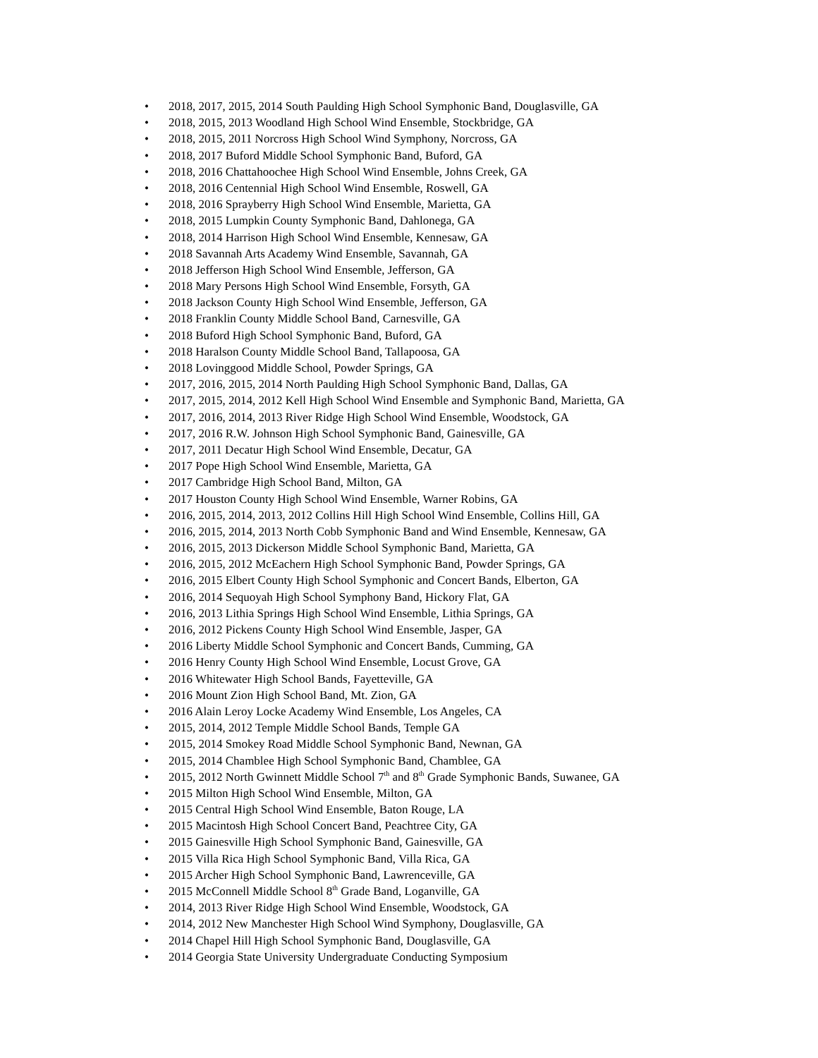• 2018, 2017, 2015, 2014 South Paulding High School Symphonic Band, Douglasville, GA
• 2018, 2015, 2013 Woodland High School Wind Ensemble, Stockbridge, GA
• 2018, 2015, 2011 Norcross High School Wind Symphony, Norcross, GA
• 2018, 2017 Buford Middle School Symphonic Band, Buford, GA
• 2018, 2016 Chattahoochee High School Wind Ensemble, Johns Creek, GA
• 2018, 2016 Centennial High School Wind Ensemble, Roswell, GA
• 2018, 2016 Sprayberry High School Wind Ensemble, Marietta, GA
• 2018, 2015 Lumpkin County Symphonic Band, Dahlonega, GA
• 2018, 2014 Harrison High School Wind Ensemble, Kennesaw, GA
• 2018 Savannah Arts Academy Wind Ensemble, Savannah, GA
• 2018 Jefferson High School Wind Ensemble, Jefferson, GA
• 2018 Mary Persons High School Wind Ensemble, Forsyth, GA
• 2018 Jackson County High School Wind Ensemble, Jefferson, GA
• 2018 Franklin County Middle School Band, Carnesville, GA
• 2018 Buford High School Symphonic Band, Buford, GA
• 2018 Haralson County Middle School Band, Tallapoosa, GA
• 2018 Lovinggood Middle School, Powder Springs, GA
• 2017, 2016, 2015, 2014 North Paulding High School Symphonic Band, Dallas, GA
• 2017, 2015, 2014, 2012 Kell High School Wind Ensemble and Symphonic Band, Marietta, GA
• 2017, 2016, 2014, 2013 River Ridge High School Wind Ensemble, Woodstock, GA
• 2017, 2016 R.W. Johnson High School Symphonic Band, Gainesville, GA
• 2017, 2011 Decatur High School Wind Ensemble, Decatur, GA
• 2017 Pope High School Wind Ensemble, Marietta, GA
• 2017 Cambridge High School Band, Milton, GA
• 2017 Houston County High School Wind Ensemble, Warner Robins, GA
• 2016, 2015, 2014, 2013, 2012 Collins Hill High School Wind Ensemble, Collins Hill, GA
• 2016, 2015, 2014, 2013 North Cobb Symphonic Band and Wind Ensemble, Kennesaw, GA
• 2016, 2015, 2013 Dickerson Middle School Symphonic Band, Marietta, GA
• 2016, 2015, 2012 McEachern High School Symphonic Band, Powder Springs, GA
• 2016, 2015 Elbert County High School Symphonic and Concert Bands, Elberton, GA
• 2016, 2014 Sequoyah High School Symphony Band, Hickory Flat, GA
• 2016, 2013 Lithia Springs High School Wind Ensemble, Lithia Springs, GA
• 2016, 2012 Pickens County High School Wind Ensemble, Jasper, GA
• 2016 Liberty Middle School Symphonic and Concert Bands, Cumming, GA
• 2016 Henry County High School Wind Ensemble, Locust Grove, GA
• 2016 Whitewater High School Bands, Fayetteville, GA
• 2016 Mount Zion High School Band, Mt. Zion, GA
• 2016 Alain Leroy Locke Academy Wind Ensemble, Los Angeles, CA
• 2015, 2014, 2012 Temple Middle School Bands, Temple GA
• 2015, 2014 Smokey Road Middle School Symphonic Band, Newnan, GA
• 2015, 2014 Chamblee High School Symphonic Band, Chamblee, GA
• 2015, 2012 North Gwinnett Middle School 7<sup>th</sup> and 8<sup>th</sup> Grade Symphonic Bands, Suwanee, GA
• 2015 Milton High School Wind Ensemble, Milton, GA
• 2015 Central High School Wind Ensemble, Baton Rouge, LA
• 2015 Macintosh High School Concert Band, Peachtree City, GA
• 2015 Gainesville High School Symphonic Band, Gainesville, GA
• 2015 Villa Rica High School Symphonic Band, Villa Rica, GA
• 2015 Archer High School Symphonic Band, Lawrenceville, GA
• 2015 McConnell Middle School 8<sup>th</sup> Grade Band, Loganville, GA
• 2014, 2013 River Ridge High School Wind Ensemble, Woodstock, GA
• 2014, 2012 New Manchester High School Wind Symphony, Douglasville, GA
• 2014 Chapel Hill High School Symphonic Band, Douglasville, GA
• 2014 Georgia State University Undergraduate Conducting Symposium